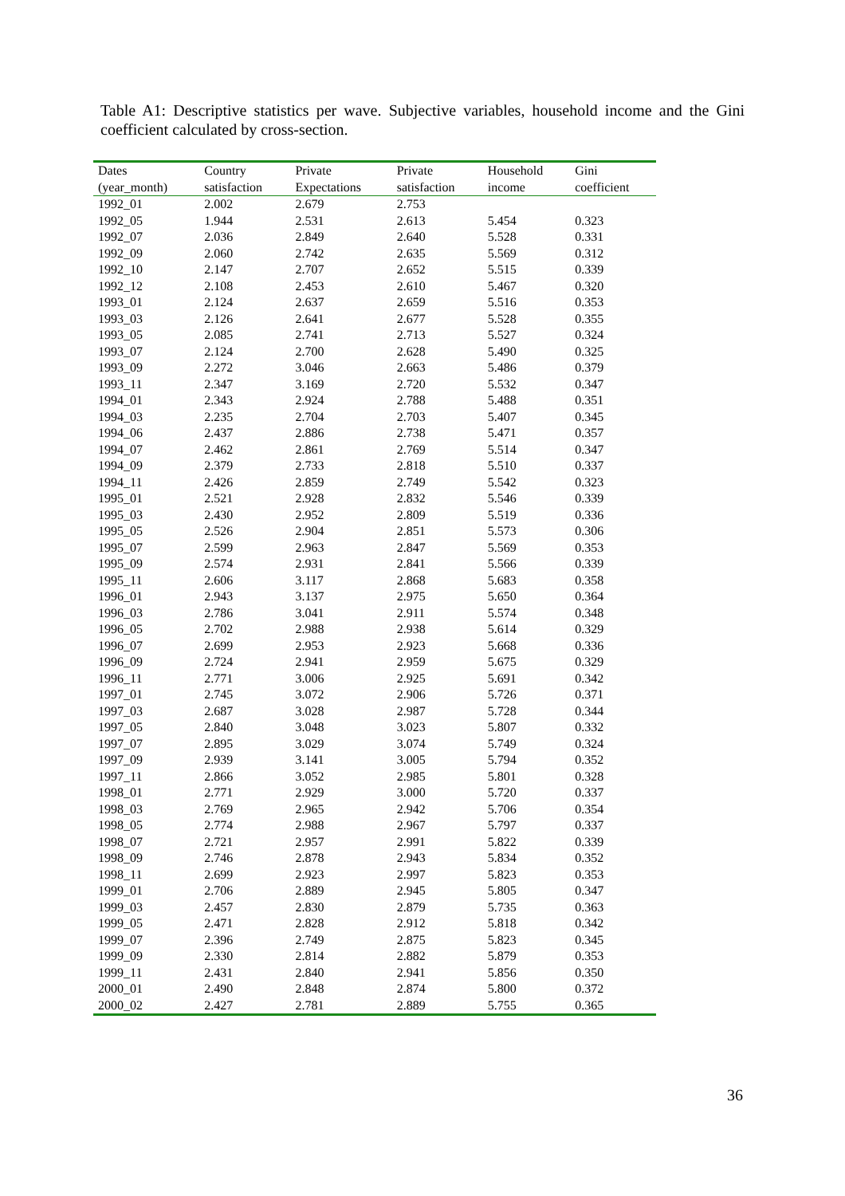Table A1: Descriptive statistics per wave. Subjective variables, household income and the Gini coefficient calculated by cross-section.
| Dates | Country | Private | Private | Household | Gini |
| --- | --- | --- | --- | --- | --- |
| (year_month) | satisfaction | Expectations | satisfaction | income | coefficient |
| 1992_01 | 2.002 | 2.679 | 2.753 | | |
| 1992_05 | 1.944 | 2.531 | 2.613 | 5.454 | 0.323 |
| 1992_07 | 2.036 | 2.849 | 2.640 | 5.528 | 0.331 |
| 1992_09 | 2.060 | 2.742 | 2.635 | 5.569 | 0.312 |
| 1992_10 | 2.147 | 2.707 | 2.652 | 5.515 | 0.339 |
| 1992_12 | 2.108 | 2.453 | 2.610 | 5.467 | 0.320 |
| 1993_01 | 2.124 | 2.637 | 2.659 | 5.516 | 0.353 |
| 1993_03 | 2.126 | 2.641 | 2.677 | 5.528 | 0.355 |
| 1993_05 | 2.085 | 2.741 | 2.713 | 5.527 | 0.324 |
| 1993_07 | 2.124 | 2.700 | 2.628 | 5.490 | 0.325 |
| 1993_09 | 2.272 | 3.046 | 2.663 | 5.486 | 0.379 |
| 1993_11 | 2.347 | 3.169 | 2.720 | 5.532 | 0.347 |
| 1994_01 | 2.343 | 2.924 | 2.788 | 5.488 | 0.351 |
| 1994_03 | 2.235 | 2.704 | 2.703 | 5.407 | 0.345 |
| 1994_06 | 2.437 | 2.886 | 2.738 | 5.471 | 0.357 |
| 1994_07 | 2.462 | 2.861 | 2.769 | 5.514 | 0.347 |
| 1994_09 | 2.379 | 2.733 | 2.818 | 5.510 | 0.337 |
| 1994_11 | 2.426 | 2.859 | 2.749 | 5.542 | 0.323 |
| 1995_01 | 2.521 | 2.928 | 2.832 | 5.546 | 0.339 |
| 1995_03 | 2.430 | 2.952 | 2.809 | 5.519 | 0.336 |
| 1995_05 | 2.526 | 2.904 | 2.851 | 5.573 | 0.306 |
| 1995_07 | 2.599 | 2.963 | 2.847 | 5.569 | 0.353 |
| 1995_09 | 2.574 | 2.931 | 2.841 | 5.566 | 0.339 |
| 1995_11 | 2.606 | 3.117 | 2.868 | 5.683 | 0.358 |
| 1996_01 | 2.943 | 3.137 | 2.975 | 5.650 | 0.364 |
| 1996_03 | 2.786 | 3.041 | 2.911 | 5.574 | 0.348 |
| 1996_05 | 2.702 | 2.988 | 2.938 | 5.614 | 0.329 |
| 1996_07 | 2.699 | 2.953 | 2.923 | 5.668 | 0.336 |
| 1996_09 | 2.724 | 2.941 | 2.959 | 5.675 | 0.329 |
| 1996_11 | 2.771 | 3.006 | 2.925 | 5.691 | 0.342 |
| 1997_01 | 2.745 | 3.072 | 2.906 | 5.726 | 0.371 |
| 1997_03 | 2.687 | 3.028 | 2.987 | 5.728 | 0.344 |
| 1997_05 | 2.840 | 3.048 | 3.023 | 5.807 | 0.332 |
| 1997_07 | 2.895 | 3.029 | 3.074 | 5.749 | 0.324 |
| 1997_09 | 2.939 | 3.141 | 3.005 | 5.794 | 0.352 |
| 1997_11 | 2.866 | 3.052 | 2.985 | 5.801 | 0.328 |
| 1998_01 | 2.771 | 2.929 | 3.000 | 5.720 | 0.337 |
| 1998_03 | 2.769 | 2.965 | 2.942 | 5.706 | 0.354 |
| 1998_05 | 2.774 | 2.988 | 2.967 | 5.797 | 0.337 |
| 1998_07 | 2.721 | 2.957 | 2.991 | 5.822 | 0.339 |
| 1998_09 | 2.746 | 2.878 | 2.943 | 5.834 | 0.352 |
| 1998_11 | 2.699 | 2.923 | 2.997 | 5.823 | 0.353 |
| 1999_01 | 2.706 | 2.889 | 2.945 | 5.805 | 0.347 |
| 1999_03 | 2.457 | 2.830 | 2.879 | 5.735 | 0.363 |
| 1999_05 | 2.471 | 2.828 | 2.912 | 5.818 | 0.342 |
| 1999_07 | 2.396 | 2.749 | 2.875 | 5.823 | 0.345 |
| 1999_09 | 2.330 | 2.814 | 2.882 | 5.879 | 0.353 |
| 1999_11 | 2.431 | 2.840 | 2.941 | 5.856 | 0.350 |
| 2000_01 | 2.490 | 2.848 | 2.874 | 5.800 | 0.372 |
| 2000_02 | 2.427 | 2.781 | 2.889 | 5.755 | 0.365 |
36